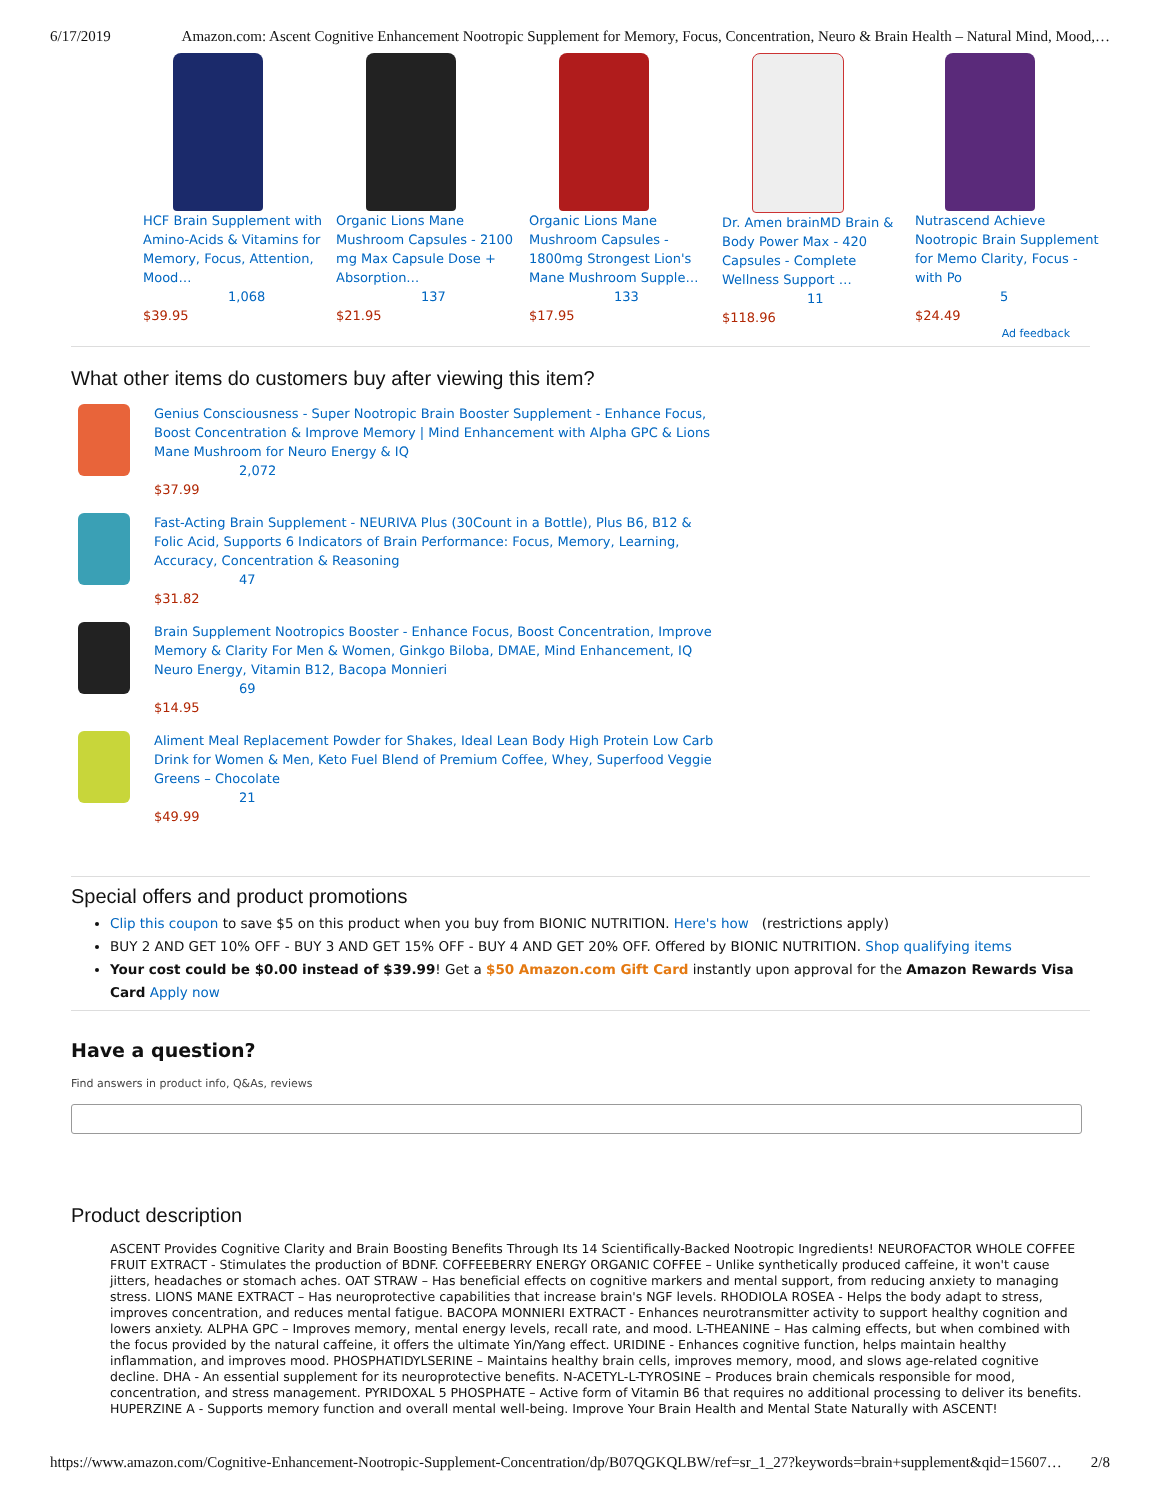6/17/2019 Amazon.com: Ascent Cognitive Enhancement Nootropic Supplement for Memory, Focus, Concentration, Neuro & Brain Health – Natural Mind, Mood,…
HCF Brain Supplement with Amino-Acids & Vitamins for Memory, Focus, Attention, Mood…
1,068
$39.95
Organic Lions Mane Mushroom Capsules - 2100 mg Max Capsule Dose + Absorption…
137
$21.95
Organic Lions Mane Mushroom Capsules - 1800mg Strongest Lion's Mane Mushroom Supple…
133
$17.95
Dr. Amen brainMD Brain & Body Power Max - 420 Capsules - Complete Wellness Support …
11
$118.96
Nutrascend Achieve Nootropic Brain Supplement for Memo Clarity, Focus - with Po
5
$24.49
Ad feedback
What other items do customers buy after viewing this item?
Genius Consciousness - Super Nootropic Brain Booster Supplement - Enhance Focus, Boost Concentration & Improve Memory | Mind Enhancement with Alpha GPC & Lions Mane Mushroom for Neuro Energy & IQ
2,072
$37.99
Fast-Acting Brain Supplement - NEURIVA Plus (30Count in a Bottle), Plus B6, B12 & Folic Acid, Supports 6 Indicators of Brain Performance: Focus, Memory, Learning, Accuracy, Concentration & Reasoning
47
$31.82
Brain Supplement Nootropics Booster - Enhance Focus, Boost Concentration, Improve Memory & Clarity For Men & Women, Ginkgo Biloba, DMAE, Mind Enhancement, IQ Neuro Energy, Vitamin B12, Bacopa Monnieri
69
$14.95
Aliment Meal Replacement Powder for Shakes, Ideal Lean Body High Protein Low Carb Drink for Women & Men, Keto Fuel Blend of Premium Coffee, Whey, Superfood Veggie Greens – Chocolate
21
$49.99
Special offers and product promotions
Clip this coupon to save $5 on this product when you buy from BIONIC NUTRITION. Here's how (restrictions apply)
BUY 2 AND GET 10% OFF - BUY 3 AND GET 15% OFF - BUY 4 AND GET 20% OFF. Offered by BIONIC NUTRITION. Shop qualifying items
Your cost could be $0.00 instead of $39.99! Get a $50 Amazon.com Gift Card instantly upon approval for the Amazon Rewards Visa Card Apply now
Have a question?
Find answers in product info, Q&As, reviews
Product description
ASCENT Provides Cognitive Clarity and Brain Boosting Benefits Through Its 14 Scientifically-Backed Nootropic Ingredients! NEUROFACTOR WHOLE COFFEE FRUIT EXTRACT - Stimulates the production of BDNF. COFFEEBERRY ENERGY ORGANIC COFFEE – Unlike synthetically produced caffeine, it won't cause jitters, headaches or stomach aches. OAT STRAW – Has beneficial effects on cognitive markers and mental support, from reducing anxiety to managing stress. LIONS MANE EXTRACT – Has neuroprotective capabilities that increase brain's NGF levels. RHODIOLA ROSEA - Helps the body adapt to stress, improves concentration, and reduces mental fatigue. BACOPA MONNIERI EXTRACT - Enhances neurotransmitter activity to support healthy cognition and lowers anxiety. ALPHA GPC – Improves memory, mental energy levels, recall rate, and mood. L-THEANINE – Has calming effects, but when combined with the focus provided by the natural caffeine, it offers the ultimate Yin/Yang effect. URIDINE - Enhances cognitive function, helps maintain healthy inflammation, and improves mood. PHOSPHATIDYLSERINE – Maintains healthy brain cells, improves memory, mood, and slows age-related cognitive decline. DHA - An essential supplement for its neuroprotective benefits. N-ACETYL-L-TYROSINE – Produces brain chemicals responsible for mood, concentration, and stress management. PYRIDOXAL 5 PHOSPHATE – Active form of Vitamin B6 that requires no additional processing to deliver its benefits. HUPERZINE A - Supports memory function and overall mental well-being. Improve Your Brain Health and Mental State Naturally with ASCENT!
https://www.amazon.com/Cognitive-Enhancement-Nootropic-Supplement-Concentration/dp/B07QGKQLBW/ref=sr_1_27?keywords=brain+supplement&qid=15607… 2/8